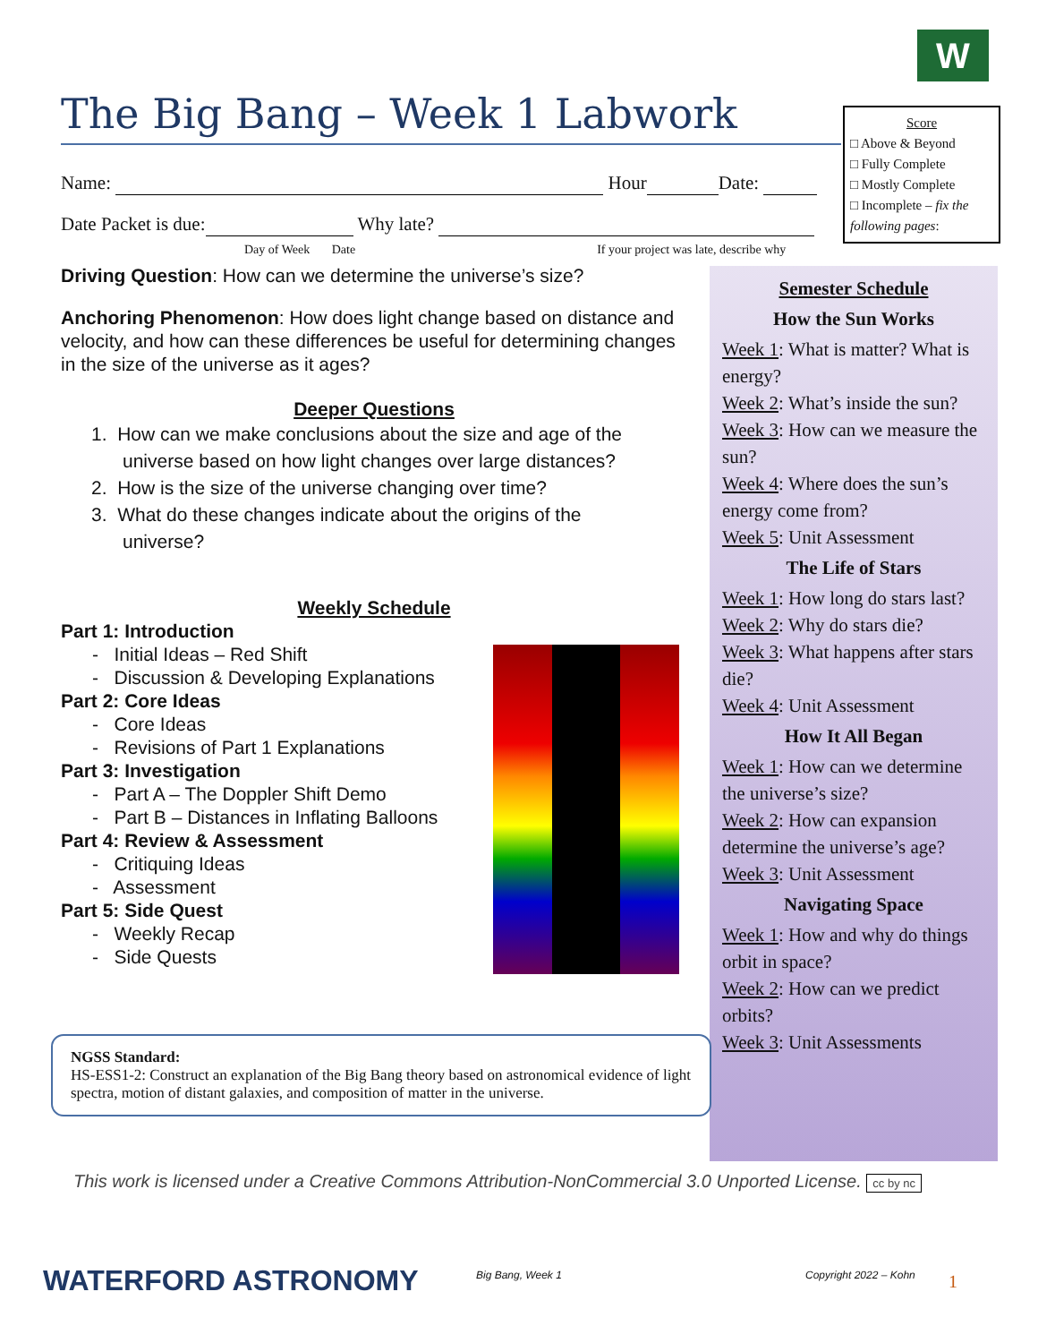W
Score
□ Above & Beyond
□ Fully Complete
□ Mostly Complete
□ Incomplete – fix the following pages:
The Big Bang – Week 1 Labwork
Name: Hour Date:
Date Packet is due: Why late?
Day of Week Date If your project was late, describe why
Driving Question: How can we determine the universe’s size?
Anchoring Phenomenon: How does light change based on distance and velocity, and how can these differences be useful for determining changes in the size of the universe as it ages?
Deeper Questions
1. How can we make conclusions about the size and age of the
universe based on how light changes over large distances?
2. How is the size of the universe changing over time?
3. What do these changes indicate about the origins of the
universe?
Weekly Schedule
Part 1: Introduction
- Initial Ideas – Red Shift
- Discussion & Developing Explanations
Part 2: Core Ideas
- Core Ideas
- Revisions of Part 1 Explanations
Part 3: Investigation
- Part A – The Doppler Shift Demo
- Part B – Distances in Inflating Balloons
Part 4: Review & Assessment
- Critiquing Ideas
- Assessment
Part 5: Side Quest
- Weekly Recap
- Side Quests
Semester Schedule
How the Sun Works
Week 1: What is matter? What is energy?
Week 2: What’s inside the sun?
Week 3: How can we measure the sun?
Week 4: Where does the sun’s energy come from?
Week 5: Unit Assessment
The Life of Stars
Week 1: How long do stars last?
Week 2: Why do stars die?
Week 3: What happens after stars die?
Week 4: Unit Assessment
How It All Began
Week 1: How can we determine the universe’s size?
Week 2: How can expansion determine the universe’s age?
Week 3: Unit Assessment
Navigating Space
Week 1: How and why do things orbit in space?
Week 2: How can we predict orbits?
Week 3: Unit Assessments
NGSS Standard:
HS-ESS1-2: Construct an explanation of the Big Bang theory based on astronomical evidence of light spectra, motion of distant galaxies, and composition of matter in the universe.
This work is licensed under a Creative Commons Attribution-NonCommercial 3.0 Unported License. cc by nc
WATERFORD ASTRONOMY Big Bang, Week 1 Copyright 2022 – Kohn 1